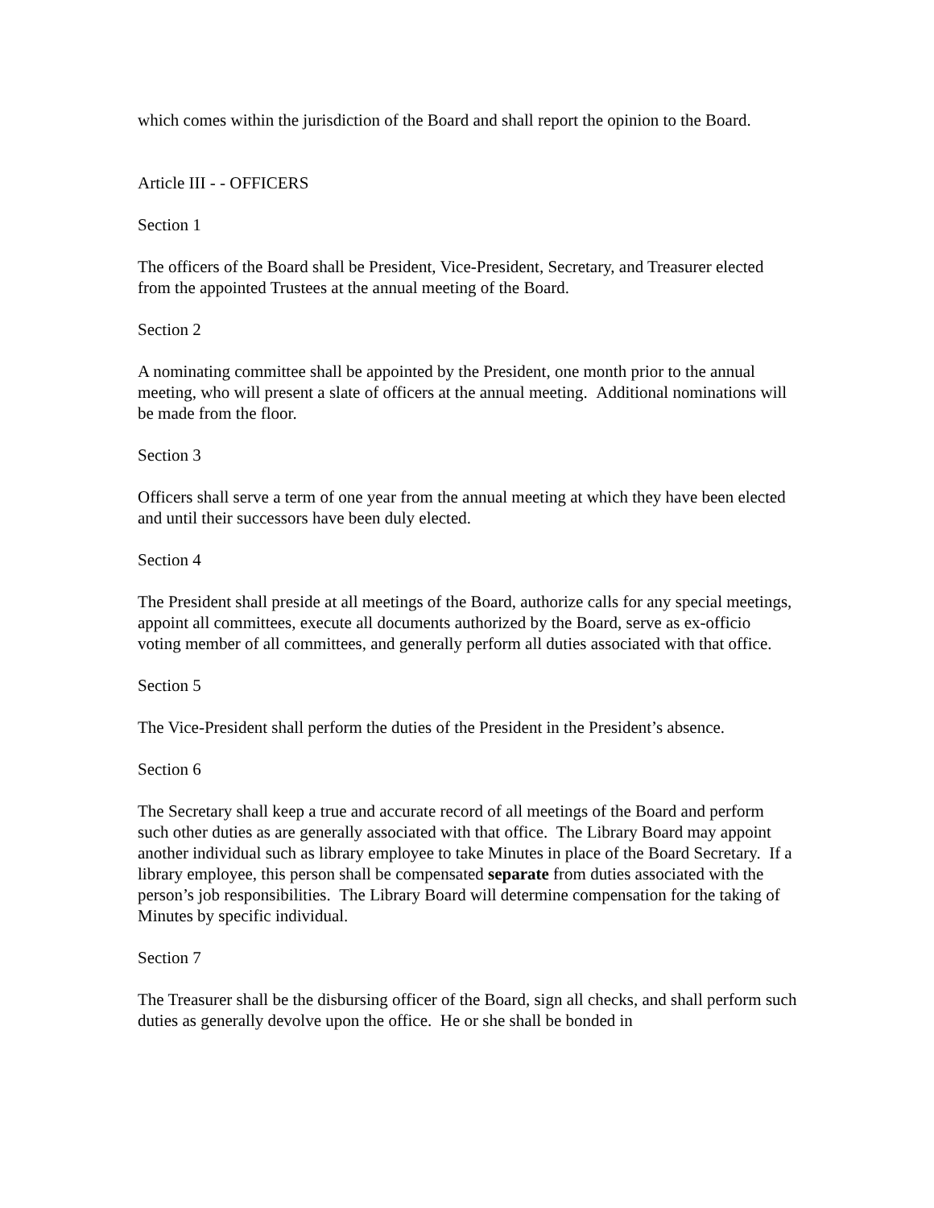which comes within the jurisdiction of the Board and shall report the opinion to the Board.
Article III - - OFFICERS
Section 1
The officers of the Board shall be President, Vice-President, Secretary, and Treasurer elected from the appointed Trustees at the annual meeting of the Board.
Section 2
A nominating committee shall be appointed by the President, one month prior to the annual meeting, who will present a slate of officers at the annual meeting. Additional nominations will be made from the floor.
Section 3
Officers shall serve a term of one year from the annual meeting at which they have been elected and until their successors have been duly elected.
Section 4
The President shall preside at all meetings of the Board, authorize calls for any special meetings, appoint all committees, execute all documents authorized by the Board, serve as ex-officio voting member of all committees, and generally perform all duties associated with that office.
Section 5
The Vice-President shall perform the duties of the President in the President’s absence.
Section 6
The Secretary shall keep a true and accurate record of all meetings of the Board and perform such other duties as are generally associated with that office. The Library Board may appoint another individual such as library employee to take Minutes in place of the Board Secretary. If a library employee, this person shall be compensated separate from duties associated with the person’s job responsibilities. The Library Board will determine compensation for the taking of Minutes by specific individual.
Section 7
The Treasurer shall be the disbursing officer of the Board, sign all checks, and shall perform such duties as generally devolve upon the office. He or she shall be bonded in